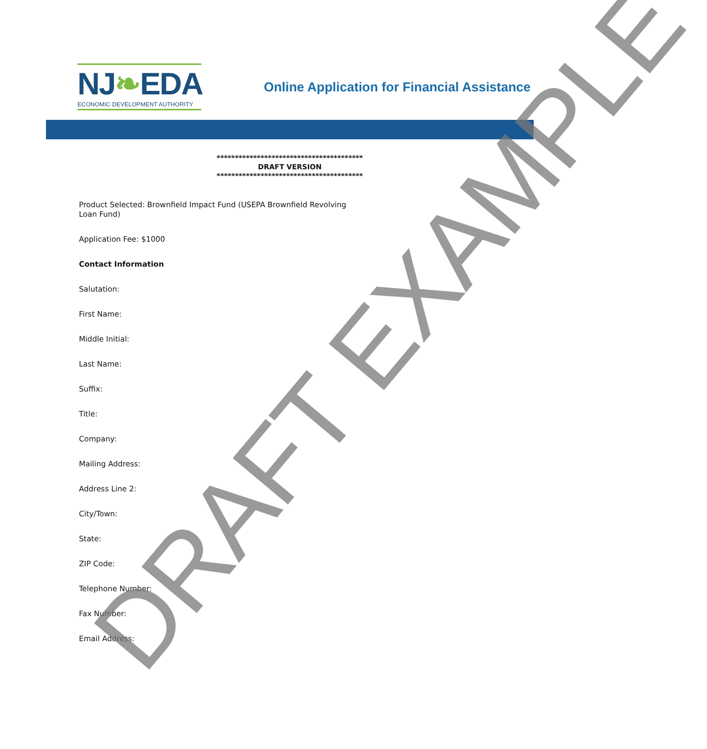NJ❧EDA
ECONOMIC DEVELOPMENT AUTHORITY
Online Application for Financial Assistance
****************************************
DRAFT VERSION
****************************************
Product Selected: Brownfield Impact Fund (USEPA Brownfield Revolving
Loan Fund)
Application Fee: $1000
Contact Information
Salutation:
First Name:
Middle Initial:
Last Name:
Suffix:
Title:
Company:
Mailing Address:
Address Line 2:
City/Town:
State:
ZIP Code:
Telephone Number:
Fax Number:
Email Address:
DRAFT EXAMPLE